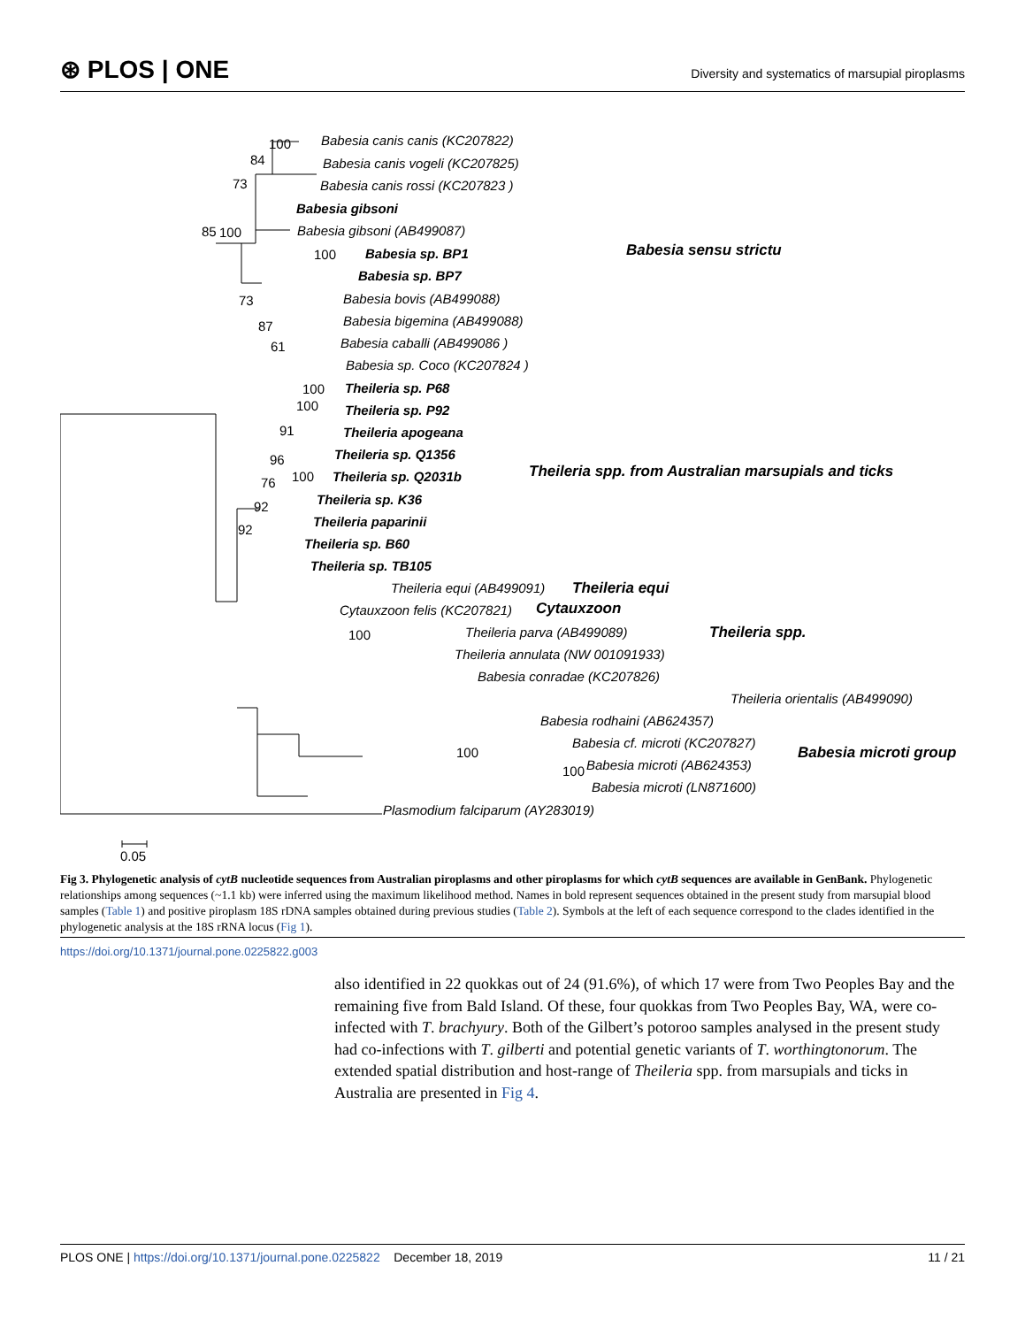⊛ PLOS | ONE
Diversity and systematics of marsupial piroplasms
Babesia canis canis (KC207822)
Babesia canis vogeli (KC207825)
Babesia canis rossi (KC207823 )
Babesia gibsoni
Babesia gibsoni (AB499087)
Babesia sp. BP1
Babesia sp. BP7
Babesia bovis (AB499088)
Babesia bigemina (AB499088)
Babesia caballi (AB499086 )
Babesia sp. Coco (KC207824 )
Theileria sp. P68
Theileria sp. P92
Theileria apogeana
Theileria sp. Q1356
Theileria sp. Q2031b
Theileria sp. K36
Theileria paparinii
Theileria sp. B60
Theileria sp. TB105
Theileria equi (AB499091)
Cytauxzoon felis (KC207821)
Theileria parva (AB499089)
Theileria annulata (NW 001091933)
Babesia conradae (KC207826)
Theileria orientalis (AB499090)
Babesia rodhaini (AB624357)
Babesia cf. microti (KC207827)
Babesia microti (AB624353)
Babesia microti (LN871600)
Plasmodium falciparum (AY283019)
Babesia sensu strictu
Theileria spp. from Australian marsupials and ticks
Theileria equi
Cytauxzoon
Theileria spp.
Babesia microti group
100
84
73
100
85
100
73
87
61
100
100
91
96
100
76
92
92
100
100
100
0.05
Fig 3. Phylogenetic analysis of cytB nucleotide sequences from Australian piroplasms and other piroplasms for which cytB sequences are available in GenBank. Phylogenetic relationships among sequences (~1.1 kb) were inferred using the maximum likelihood method. Names in bold represent sequences obtained in the present study from marsupial blood samples (Table 1) and positive piroplasm 18S rDNA samples obtained during previous studies (Table 2). Symbols at the left of each sequence correspond to the clades identified in the phylogenetic analysis at the 18S rRNA locus (Fig 1).
https://doi.org/10.1371/journal.pone.0225822.g003
also identified in 22 quokkas out of 24 (91.6%), of which 17 were from Two Peoples Bay and the remaining five from Bald Island. Of these, four quokkas from Two Peoples Bay, WA, were co-infected with T. brachyury. Both of the Gilbert’s potoroo samples analysed in the present study had co-infections with T. gilberti and potential genetic variants of T. worthingtonorum. The extended spatial distribution and host-range of Theileria spp. from marsupials and ticks in Australia are presented in Fig 4.
PLOS ONE | https://doi.org/10.1371/journal.pone.0225822 December 18, 2019
11 / 21